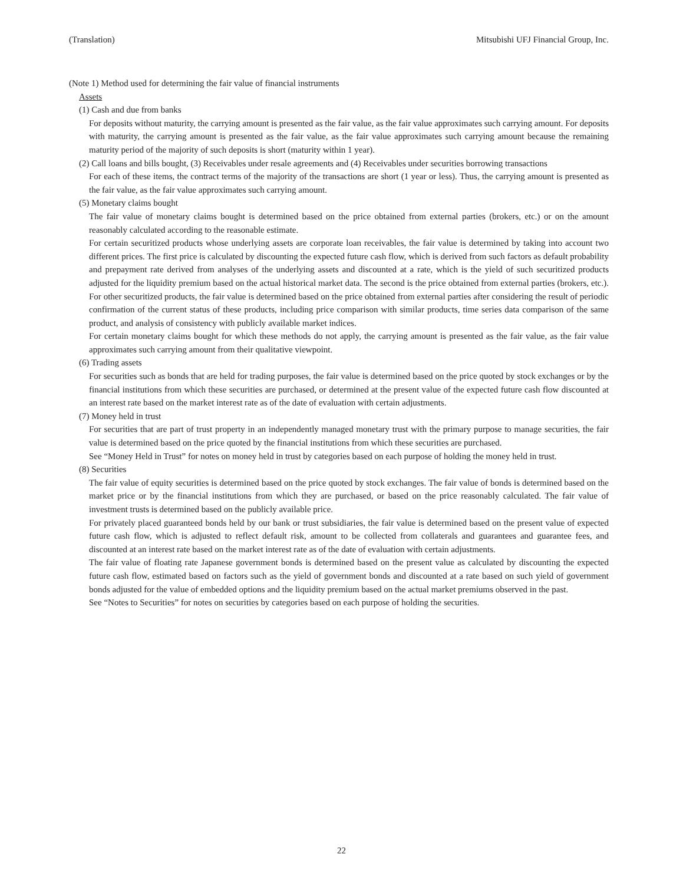(Translation) Mitsubishi UFJ Financial Group, Inc.
(Note 1) Method used for determining the fair value of financial instruments
Assets
(1) Cash and due from banks
For deposits without maturity, the carrying amount is presented as the fair value, as the fair value approximates such carrying amount. For deposits with maturity, the carrying amount is presented as the fair value, as the fair value approximates such carrying amount because the remaining maturity period of the majority of such deposits is short (maturity within 1 year).
(2) Call loans and bills bought, (3) Receivables under resale agreements and (4) Receivables under securities borrowing transactions
For each of these items, the contract terms of the majority of the transactions are short (1 year or less). Thus, the carrying amount is presented as the fair value, as the fair value approximates such carrying amount.
(5) Monetary claims bought
The fair value of monetary claims bought is determined based on the price obtained from external parties (brokers, etc.) or on the amount reasonably calculated according to the reasonable estimate.
For certain securitized products whose underlying assets are corporate loan receivables, the fair value is determined by taking into account two different prices. The first price is calculated by discounting the expected future cash flow, which is derived from such factors as default probability and prepayment rate derived from analyses of the underlying assets and discounted at a rate, which is the yield of such securitized products adjusted for the liquidity premium based on the actual historical market data. The second is the price obtained from external parties (brokers, etc.). For other securitized products, the fair value is determined based on the price obtained from external parties after considering the result of periodic confirmation of the current status of these products, including price comparison with similar products, time series data comparison of the same product, and analysis of consistency with publicly available market indices.
For certain monetary claims bought for which these methods do not apply, the carrying amount is presented as the fair value, as the fair value approximates such carrying amount from their qualitative viewpoint.
(6) Trading assets
For securities such as bonds that are held for trading purposes, the fair value is determined based on the price quoted by stock exchanges or by the financial institutions from which these securities are purchased, or determined at the present value of the expected future cash flow discounted at an interest rate based on the market interest rate as of the date of evaluation with certain adjustments.
(7) Money held in trust
For securities that are part of trust property in an independently managed monetary trust with the primary purpose to manage securities, the fair value is determined based on the price quoted by the financial institutions from which these securities are purchased.
See “Money Held in Trust” for notes on money held in trust by categories based on each purpose of holding the money held in trust.
(8) Securities
The fair value of equity securities is determined based on the price quoted by stock exchanges. The fair value of bonds is determined based on the market price or by the financial institutions from which they are purchased, or based on the price reasonably calculated. The fair value of investment trusts is determined based on the publicly available price.
For privately placed guaranteed bonds held by our bank or trust subsidiaries, the fair value is determined based on the present value of expected future cash flow, which is adjusted to reflect default risk, amount to be collected from collaterals and guarantees and guarantee fees, and discounted at an interest rate based on the market interest rate as of the date of evaluation with certain adjustments.
The fair value of floating rate Japanese government bonds is determined based on the present value as calculated by discounting the expected future cash flow, estimated based on factors such as the yield of government bonds and discounted at a rate based on such yield of government bonds adjusted for the value of embedded options and the liquidity premium based on the actual market premiums observed in the past.
See “Notes to Securities” for notes on securities by categories based on each purpose of holding the securities.
22